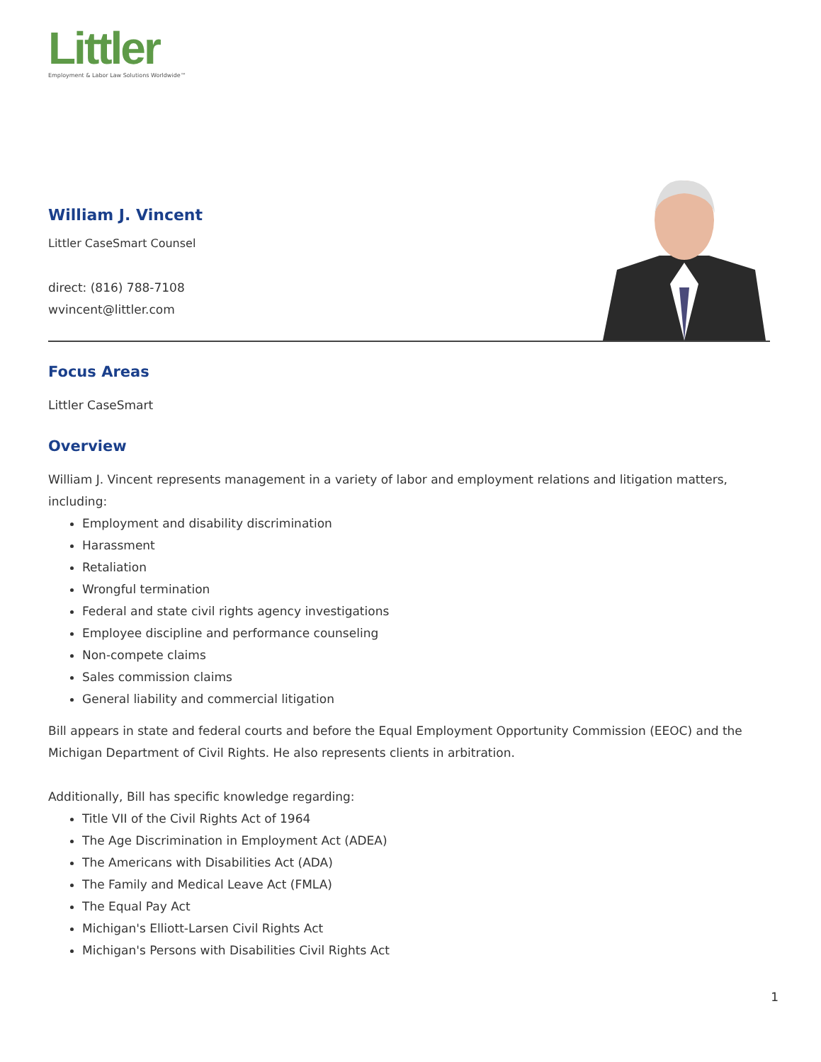Littler
Employment & Labor Law Solutions Worldwide™
William J. Vincent
Littler CaseSmart Counsel
direct: (816) 788-7108
wvincent@littler.com
Focus Areas
Littler CaseSmart
Overview
William J. Vincent represents management in a variety of labor and employment relations and litigation matters, including:
Employment and disability discrimination
Harassment
Retaliation
Wrongful termination
Federal and state civil rights agency investigations
Employee discipline and performance counseling
Non-compete claims
Sales commission claims
General liability and commercial litigation
Bill appears in state and federal courts and before the Equal Employment Opportunity Commission (EEOC) and the Michigan Department of Civil Rights. He also represents clients in arbitration.
Additionally, Bill has specific knowledge regarding:
Title VII of the Civil Rights Act of 1964
The Age Discrimination in Employment Act (ADEA)
The Americans with Disabilities Act (ADA)
The Family and Medical Leave Act (FMLA)
The Equal Pay Act
Michigan's Elliott-Larsen Civil Rights Act
Michigan's Persons with Disabilities Civil Rights Act
1